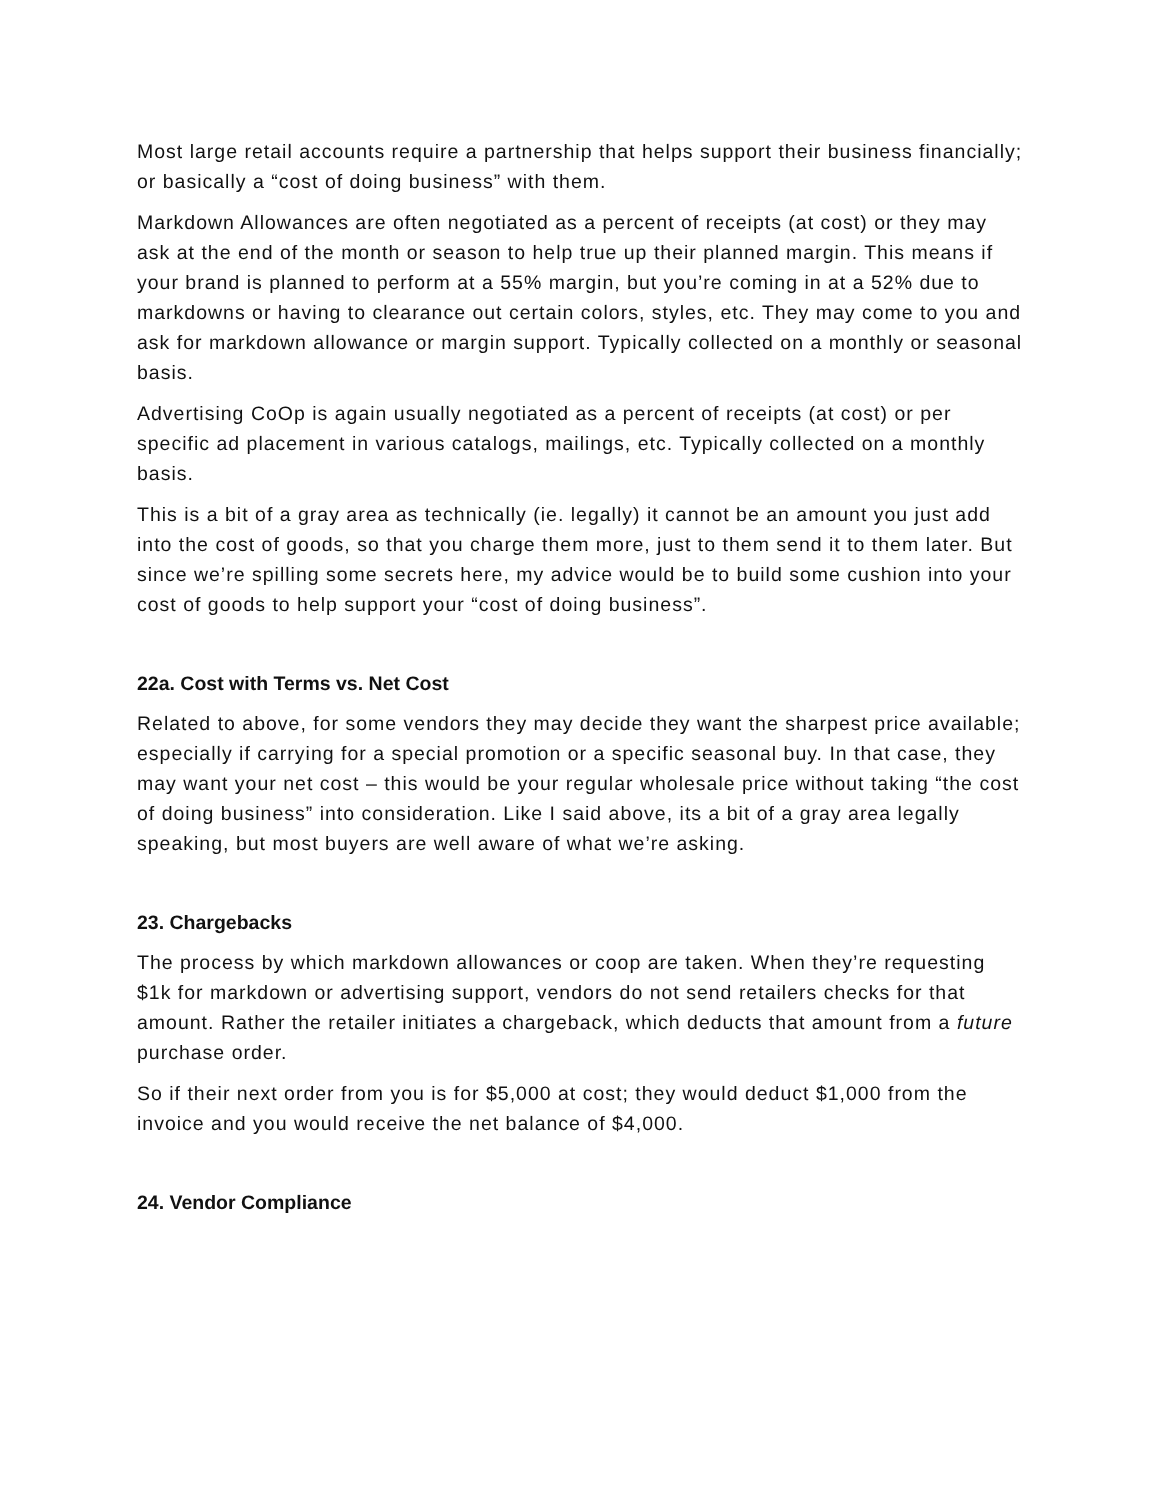Most large retail accounts require a partnership that helps support their business financially; or basically a “cost of doing business” with them.
Markdown Allowances are often negotiated as a percent of receipts (at cost) or they may ask at the end of the month or season to help true up their planned margin. This means if your brand is planned to perform at a 55% margin, but you’re coming in at a 52% due to markdowns or having to clearance out certain colors, styles, etc. They may come to you and ask for markdown allowance or margin support. Typically collected on a monthly or seasonal basis.
Advertising CoOp is again usually negotiated as a percent of receipts (at cost) or per specific ad placement in various catalogs, mailings, etc. Typically collected on a monthly basis.
This is a bit of a gray area as technically (ie. legally) it cannot be an amount you just add into the cost of goods, so that you charge them more, just to them send it to them later. But since we’re spilling some secrets here, my advice would be to build some cushion into your cost of goods to help support your “cost of doing business”.
22a. Cost with Terms vs. Net Cost
Related to above, for some vendors they may decide they want the sharpest price available; especially if carrying for a special promotion or a specific seasonal buy. In that case, they may want your net cost – this would be your regular wholesale price without taking “the cost of doing business” into consideration. Like I said above, its a bit of a gray area legally speaking, but most buyers are well aware of what we’re asking.
23. Chargebacks
The process by which markdown allowances or coop are taken. When they’re requesting $1k for markdown or advertising support, vendors do not send retailers checks for that amount. Rather the retailer initiates a chargeback, which deducts that amount from a future purchase order.
So if their next order from you is for $5,000 at cost; they would deduct $1,000 from the invoice and you would receive the net balance of $4,000.
24. Vendor Compliance